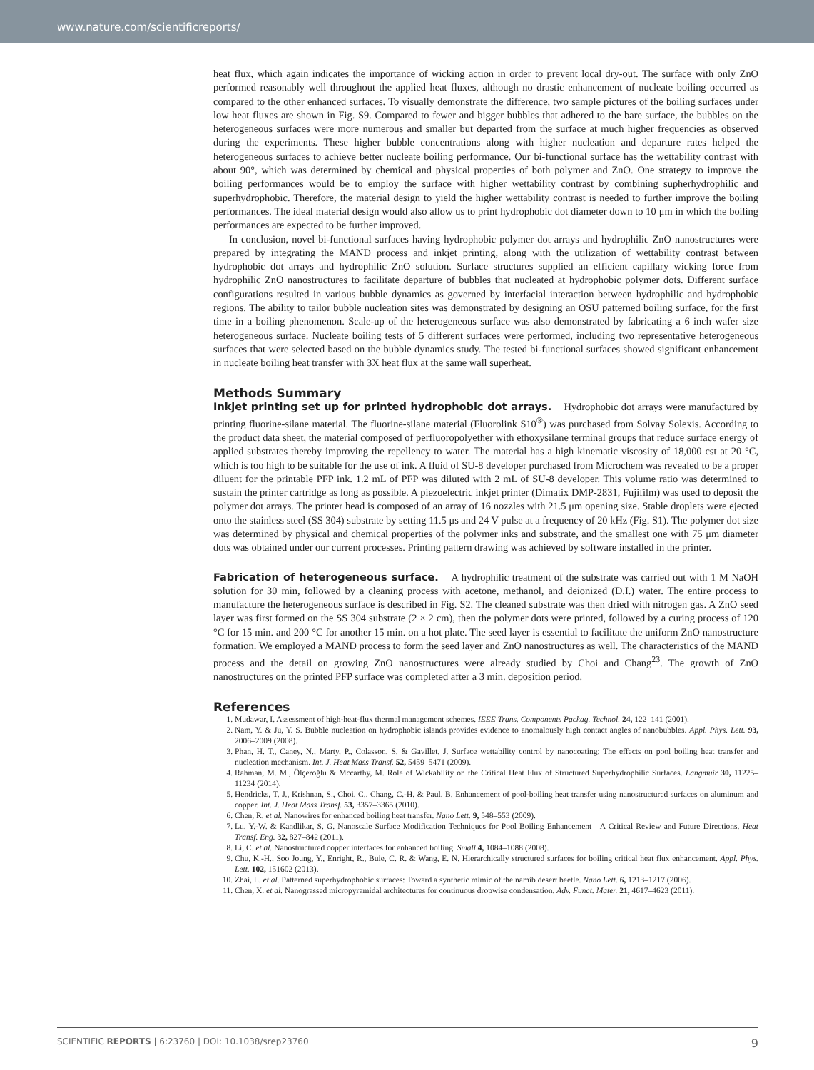www.nature.com/scientificreports/
heat flux, which again indicates the importance of wicking action in order to prevent local dry-out. The surface with only ZnO performed reasonably well throughout the applied heat fluxes, although no drastic enhancement of nucleate boiling occurred as compared to the other enhanced surfaces. To visually demonstrate the difference, two sample pictures of the boiling surfaces under low heat fluxes are shown in Fig. S9. Compared to fewer and bigger bubbles that adhered to the bare surface, the bubbles on the heterogeneous surfaces were more numerous and smaller but departed from the surface at much higher frequencies as observed during the experiments. These higher bubble concentrations along with higher nucleation and departure rates helped the heterogeneous surfaces to achieve better nucleate boiling performance. Our bi-functional surface has the wettability contrast with about 90°, which was determined by chemical and physical properties of both polymer and ZnO. One strategy to improve the boiling performances would be to employ the surface with higher wettability contrast by combining supherhydrophilic and superhydrophobic. Therefore, the material design to yield the higher wettability contrast is needed to further improve the boiling performances. The ideal material design would also allow us to print hydrophobic dot diameter down to 10 μm in which the boiling performances are expected to be further improved.
In conclusion, novel bi-functional surfaces having hydrophobic polymer dot arrays and hydrophilic ZnO nanostructures were prepared by integrating the MAND process and inkjet printing, along with the utilization of wettability contrast between hydrophobic dot arrays and hydrophilic ZnO solution. Surface structures supplied an efficient capillary wicking force from hydrophilic ZnO nanostructures to facilitate departure of bubbles that nucleated at hydrophobic polymer dots. Different surface configurations resulted in various bubble dynamics as governed by interfacial interaction between hydrophilic and hydrophobic regions. The ability to tailor bubble nucleation sites was demonstrated by designing an OSU patterned boiling surface, for the first time in a boiling phenomenon. Scale-up of the heterogeneous surface was also demonstrated by fabricating a 6 inch wafer size heterogeneous surface. Nucleate boiling tests of 5 different surfaces were performed, including two representative heterogeneous surfaces that were selected based on the bubble dynamics study. The tested bi-functional surfaces showed significant enhancement in nucleate boiling heat transfer with 3X heat flux at the same wall superheat.
Methods Summary
Inkjet printing set up for printed hydrophobic dot arrays. Hydrophobic dot arrays were manufactured by printing fluorine-silane material. The fluorine-silane material (Fluorolink S10<sup>®</sup>) was purchased from Solvay Solexis. According to the product data sheet, the material composed of perfluoropolyether with ethoxysilane terminal groups that reduce surface energy of applied substrates thereby improving the repellency to water. The material has a high kinematic viscosity of 18,000 cst at 20 °C, which is too high to be suitable for the use of ink. A fluid of SU-8 developer purchased from Microchem was revealed to be a proper diluent for the printable PFP ink. 1.2 mL of PFP was diluted with 2 mL of SU-8 developer. This volume ratio was determined to sustain the printer cartridge as long as possible. A piezoelectric inkjet printer (Dimatix DMP-2831, Fujifilm) was used to deposit the polymer dot arrays. The printer head is composed of an array of 16 nozzles with 21.5 μm opening size. Stable droplets were ejected onto the stainless steel (SS 304) substrate by setting 11.5 μs and 24 V pulse at a frequency of 20 kHz (Fig. S1). The polymer dot size was determined by physical and chemical properties of the polymer inks and substrate, and the smallest one with 75 μm diameter dots was obtained under our current processes. Printing pattern drawing was achieved by software installed in the printer.
Fabrication of heterogeneous surface. A hydrophilic treatment of the substrate was carried out with 1 M NaOH solution for 30 min, followed by a cleaning process with acetone, methanol, and deionized (D.I.) water. The entire process to manufacture the heterogeneous surface is described in Fig. S2. The cleaned substrate was then dried with nitrogen gas. A ZnO seed layer was first formed on the SS 304 substrate (2 × 2 cm), then the polymer dots were printed, followed by a curing process of 120 °C for 15 min. and 200 °C for another 15 min. on a hot plate. The seed layer is essential to facilitate the uniform ZnO nanostructure formation. We employed a MAND process to form the seed layer and ZnO nanostructures as well. The characteristics of the MAND process and the detail on growing ZnO nanostructures were already studied by Choi and Chang<sup>23</sup>. The growth of ZnO nanostructures on the printed PFP surface was completed after a 3 min. deposition period.
References
1. Mudawar, I. Assessment of high-heat-flux thermal management schemes. IEEE Trans. Components Packag. Technol. 24, 122–141 (2001).
2. Nam, Y. & Ju, Y. S. Bubble nucleation on hydrophobic islands provides evidence to anomalously high contact angles of nanobubbles. Appl. Phys. Lett. 93, 2006–2009 (2008).
3. Phan, H. T., Caney, N., Marty, P., Colasson, S. & Gavillet, J. Surface wettability control by nanocoating: The effects on pool boiling heat transfer and nucleation mechanism. Int. J. Heat Mass Transf. 52, 5459–5471 (2009).
4. Rahman, M. M., Ölçeroğlu & Mccarthy, M. Role of Wickability on the Critical Heat Flux of Structured Superhydrophilic Surfaces. Langmuir 30, 11225–11234 (2014).
5. Hendricks, T. J., Krishnan, S., Choi, C., Chang, C.-H. & Paul, B. Enhancement of pool-boiling heat transfer using nanostructured surfaces on aluminum and copper. Int. J. Heat Mass Transf. 53, 3357–3365 (2010).
6. Chen, R. et al. Nanowires for enhanced boiling heat transfer. Nano Lett. 9, 548–553 (2009).
7. Lu, Y.-W. & Kandlikar, S. G. Nanoscale Surface Modification Techniques for Pool Boiling Enhancement—A Critical Review and Future Directions. Heat Transf. Eng. 32, 827–842 (2011).
8. Li, C. et al. Nanostructured copper interfaces for enhanced boiling. Small 4, 1084–1088 (2008).
9. Chu, K.-H., Soo Joung, Y., Enright, R., Buie, C. R. & Wang, E. N. Hierarchically structured surfaces for boiling critical heat flux enhancement. Appl. Phys. Lett. 102, 151602 (2013).
10. Zhai, L. et al. Patterned superhydrophobic surfaces: Toward a synthetic mimic of the namib desert beetle. Nano Lett. 6, 1213–1217 (2006).
11. Chen, X. et al. Nanograssed micropyramidal architectures for continuous dropwise condensation. Adv. Funct. Mater. 21, 4617–4623 (2011).
SCIENTIFIC REPORTS | 6:23760 | DOI: 10.1038/srep23760 9